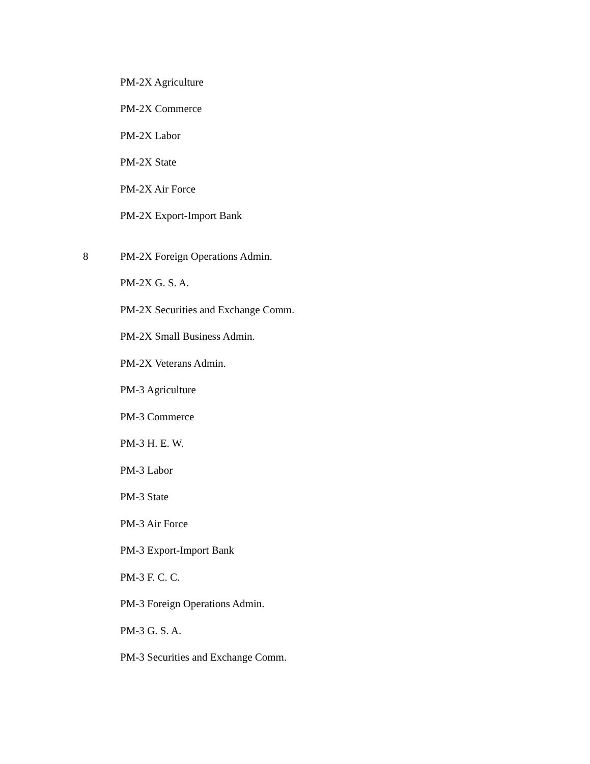PM-2X Agriculture
PM-2X Commerce
PM-2X Labor
PM-2X State
PM-2X Air Force
PM-2X Export-Import Bank
8 PM-2X Foreign Operations Admin.
PM-2X G. S. A.
PM-2X Securities and Exchange Comm.
PM-2X Small Business Admin.
PM-2X Veterans Admin.
PM-3 Agriculture
PM-3 Commerce
PM-3 H. E. W.
PM-3 Labor
PM-3 State
PM-3 Air Force
PM-3 Export-Import Bank
PM-3 F. C. C.
PM-3 Foreign Operations Admin.
PM-3 G. S. A.
PM-3 Securities and Exchange Comm.